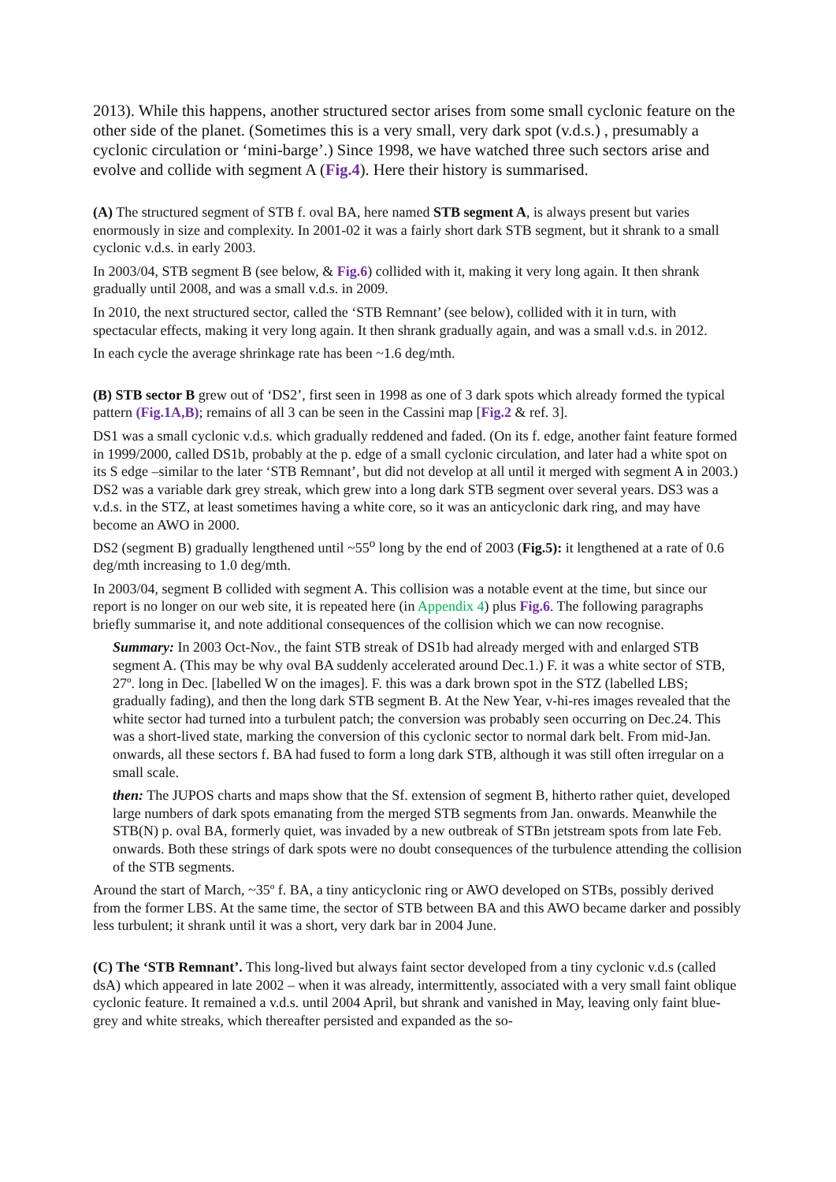2013). While this happens, another structured sector arises from some small cyclonic feature on the other side of the planet. (Sometimes this is a very small, very dark spot (v.d.s.) , presumably a cyclonic circulation or ‘mini-barge’.) Since 1998, we have watched three such sectors arise and evolve and collide with segment A (Fig.4). Here their history is summarised.
(A) The structured segment of STB f. oval BA, here named STB segment A, is always present but varies enormously in size and complexity. In 2001-02 it was a fairly short dark STB segment, but it shrank to a small cyclonic v.d.s. in early 2003.
In 2003/04, STB segment B (see below, & Fig.6) collided with it, making it very long again. It then shrank gradually until 2008, and was a small v.d.s. in 2009.
In 2010, the next structured sector, called the ‘STB Remnant’ (see below), collided with it in turn, with spectacular effects, making it very long again. It then shrank gradually again, and was a small v.d.s. in 2012.
In each cycle the average shrinkage rate has been ~1.6 deg/mth.
(B) STB sector B grew out of ‘DS2’, first seen in 1998 as one of 3 dark spots which already formed the typical pattern (Fig.1A,B); remains of all 3 can be seen in the Cassini map [Fig.2 & ref. 3].
DS1 was a small cyclonic v.d.s. which gradually reddened and faded. (On its f. edge, another faint feature formed in 1999/2000, called DS1b, probably at the p. edge of a small cyclonic circulation, and later had a white spot on its S edge –similar to the later ‘STB Remnant’, but did not develop at all until it merged with segment A in 2003.) DS2 was a variable dark grey streak, which grew into a long dark STB segment over several years. DS3 was a v.d.s. in the STZ, at least sometimes having a white core, so it was an anticyclonic dark ring, and may have become an AWO in 2000.
DS2 (segment B) gradually lengthened until ~55<sup>o</sup> long by the end of 2003 (Fig.5): it lengthened at a rate of 0.6 deg/mth increasing to 1.0 deg/mth.
In 2003/04, segment B collided with segment A. This collision was a notable event at the time, but since our report is no longer on our web site, it is repeated here (in Appendix 4) plus Fig.6. The following paragraphs briefly summarise it, and note additional consequences of the collision which we can now recognise.
Summary: In 2003 Oct-Nov., the faint STB streak of DS1b had already merged with and enlarged STB segment A. (This may be why oval BA suddenly accelerated around Dec.1.) F. it was a white sector of STB, 27º. long in Dec. [labelled W on the images]. F. this was a dark brown spot in the STZ (labelled LBS; gradually fading), and then the long dark STB segment B. At the New Year, v-hi-res images revealed that the white sector had turned into a turbulent patch; the conversion was probably seen occurring on Dec.24. This was a short-lived state, marking the conversion of this cyclonic sector to normal dark belt. From mid-Jan. onwards, all these sectors f. BA had fused to form a long dark STB, although it was still often irregular on a small scale.
then: The JUPOS charts and maps show that the Sf. extension of segment B, hitherto rather quiet, developed large numbers of dark spots emanating from the merged STB segments from Jan. onwards. Meanwhile the STB(N) p. oval BA, formerly quiet, was invaded by a new outbreak of STBn jetstream spots from late Feb. onwards. Both these strings of dark spots were no doubt consequences of the turbulence attending the collision of the STB segments.
Around the start of March, ~35º f. BA, a tiny anticyclonic ring or AWO developed on STBs, possibly derived from the former LBS. At the same time, the sector of STB between BA and this AWO became darker and possibly less turbulent; it shrank until it was a short, very dark bar in 2004 June.
(C) The ‘STB Remnant’. This long-lived but always faint sector developed from a tiny cyclonic v.d.s (called dsA) which appeared in late 2002 – when it was already, intermittently, associated with a very small faint oblique cyclonic feature. It remained a v.d.s. until 2004 April, but shrank and vanished in May, leaving only faint blue-grey and white streaks, which thereafter persisted and expanded as the so-